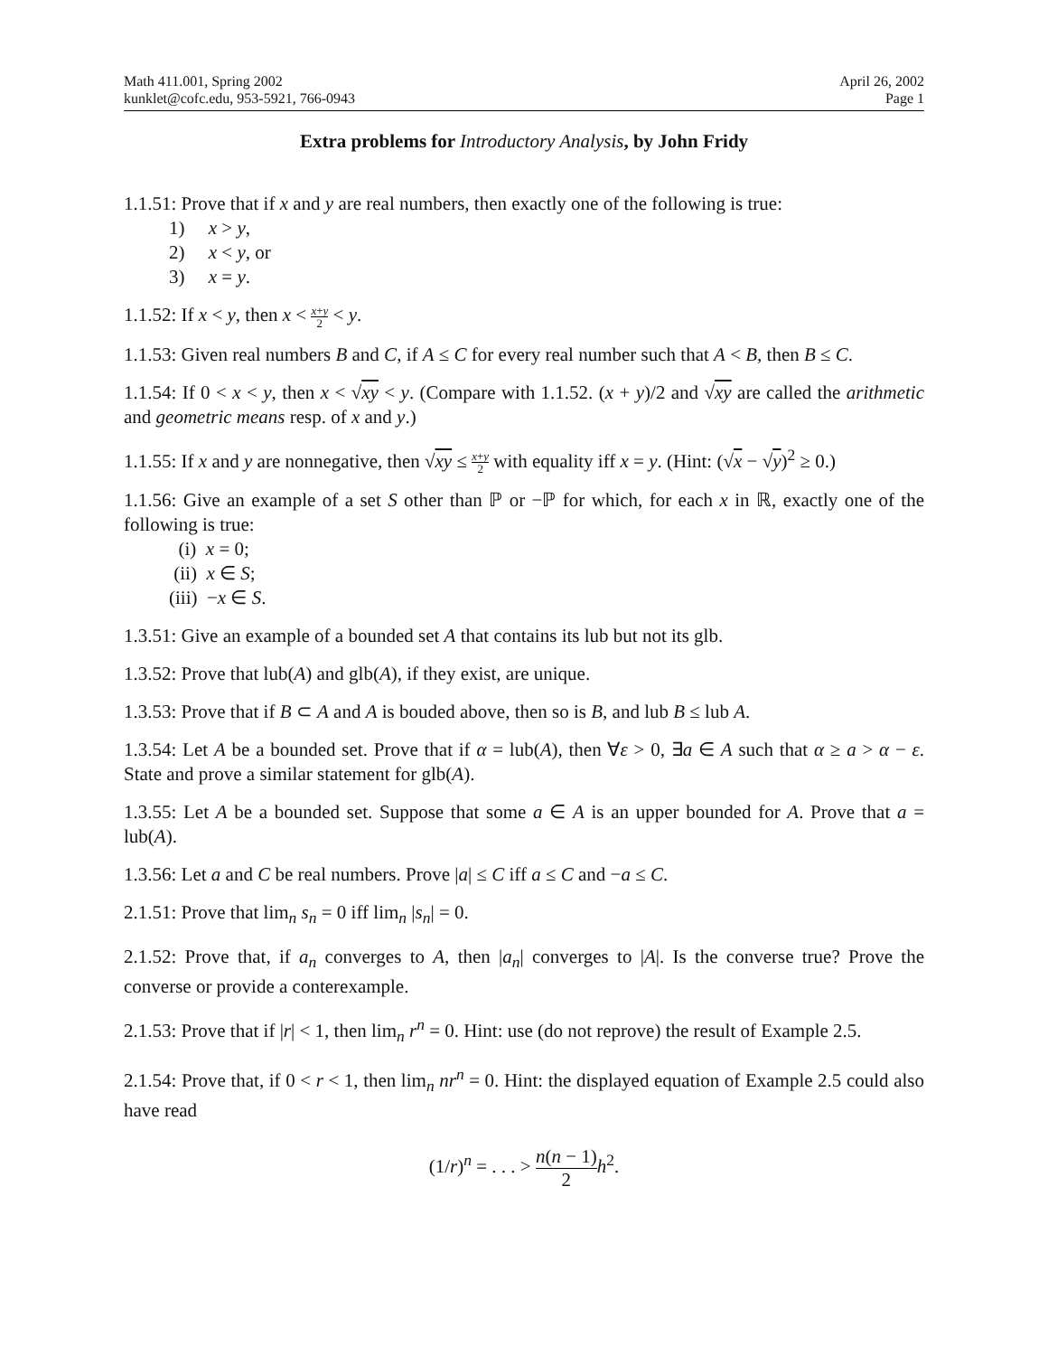Math 411.001, Spring 2002
kunklet@cofc.edu, 953-5921, 766-0943
April 26, 2002
Page 1
Extra problems for Introductory Analysis, by John Fridy
1.1.51: Prove that if x and y are real numbers, then exactly one of the following is true:
1) x > y,
2) x < y, or
3) x = y.
1.1.52: If x < y, then x < x+y 2 < y.
1.1.53: Given real numbers B and C, if A ≤ C for every real number such that A < B, then B ≤ C.
1.1.54: If 0 < x < y, then x < √xy < y. (Compare with 1.1.52. (x + y)/2 and √xy are called the arithmetic and geometric means resp. of x and y.)
1.1.55: If x and y are nonnegative, then √xy ≤ x+y 2 with equality iff x = y. (Hint: (√x − √y)<sup>2</sup> ≥ 0.)
1.1.56: Give an example of a set S other than ℙ or −ℙ for which, for each x in ℝ, exactly one of the following is true:
(i) x = 0;
(ii) x ∈ S;
(iii) −x ∈ S.
1.3.51: Give an example of a bounded set A that contains its lub but not its glb.
1.3.52: Prove that lub(A) and glb(A), if they exist, are unique.
1.3.53: Prove that if B ⊂ A and A is bouded above, then so is B, and lub B ≤ lub A.
1.3.54: Let A be a bounded set. Prove that if α = lub(A), then ∀ε > 0, ∃a ∈ A such that α ≥ a > α − ε. State and prove a similar statement for glb(A).
1.3.55: Let A be a bounded set. Suppose that some a ∈ A is an upper bounded for A. Prove that a = lub(A).
1.3.56: Let a and C be real numbers. Prove |a| ≤ C iff a ≤ C and −a ≤ C.
2.1.51: Prove that lim<sub>n</sub> s<sub>n</sub> = 0 iff lim<sub>n</sub> |s<sub>n</sub>| = 0.
2.1.52: Prove that, if a<sub>n</sub> converges to A, then |a<sub>n</sub>| converges to |A|. Is the converse true? Prove the converse or provide a conterexample.
2.1.53: Prove that if |r| < 1, then lim<sub>n</sub> r<sup>n</sup> = 0. Hint: use (do not reprove) the result of Example 2.5.
2.1.54: Prove that, if 0 < r < 1, then lim<sub>n</sub> nr<sup>n</sup> = 0. Hint: the displayed equation of Example 2.5 could also have read
(1/r)<sup>n</sup> = . . . > n(n − 1) 2 h<sup>2</sup>.